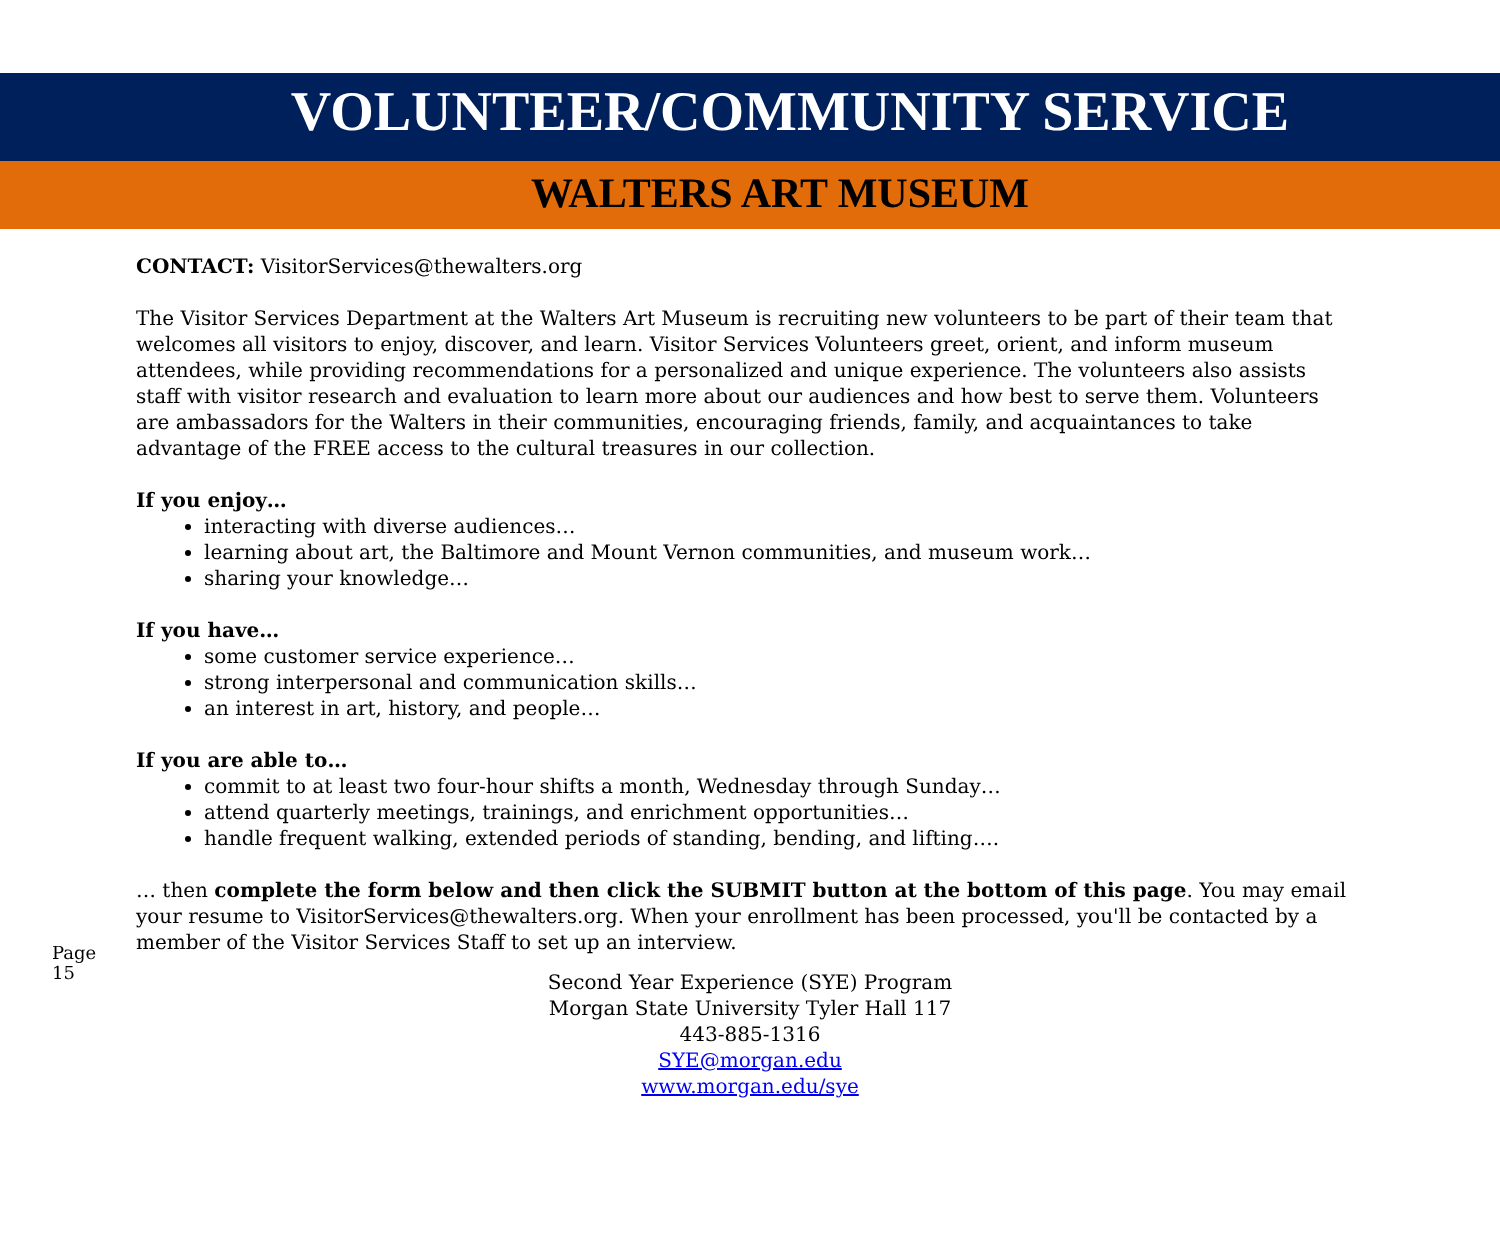VOLUNTEER/COMMUNITY SERVICE
WALTERS ART MUSEUM
CONTACT: VisitorServices@thewalters.org
The Visitor Services Department at the Walters Art Museum is recruiting new volunteers to be part of their team that welcomes all visitors to enjoy, discover, and learn. Visitor Services Volunteers greet, orient, and inform museum attendees, while providing recommendations for a personalized and unique experience. The volunteers also assists staff with visitor research and evaluation to learn more about our audiences and how best to serve them. Volunteers are ambassadors for the Walters in their communities, encouraging friends, family, and acquaintances to take advantage of the FREE access to the cultural treasures in our collection.
If you enjoy…
interacting with diverse audiences…
learning about art, the Baltimore and Mount Vernon communities, and museum work…
sharing your knowledge…
If you have…
some customer service experience…
strong interpersonal and communication skills…
an interest in art, history, and people…
If you are able to…
commit to at least two four-hour shifts a month, Wednesday through Sunday…
attend quarterly meetings, trainings, and enrichment opportunities…
handle frequent walking, extended periods of standing, bending, and lifting….
… then complete the form below and then click the SUBMIT button at the bottom of this page. You may email your resume to VisitorServices@thewalters.org. When your enrollment has been processed, you'll be contacted by a member of the Visitor Services Staff to set up an interview.
Second Year Experience (SYE) Program
Morgan State University Tyler Hall 117
443-885-1316
SYE@morgan.edu
www.morgan.edu/sye
Page 15